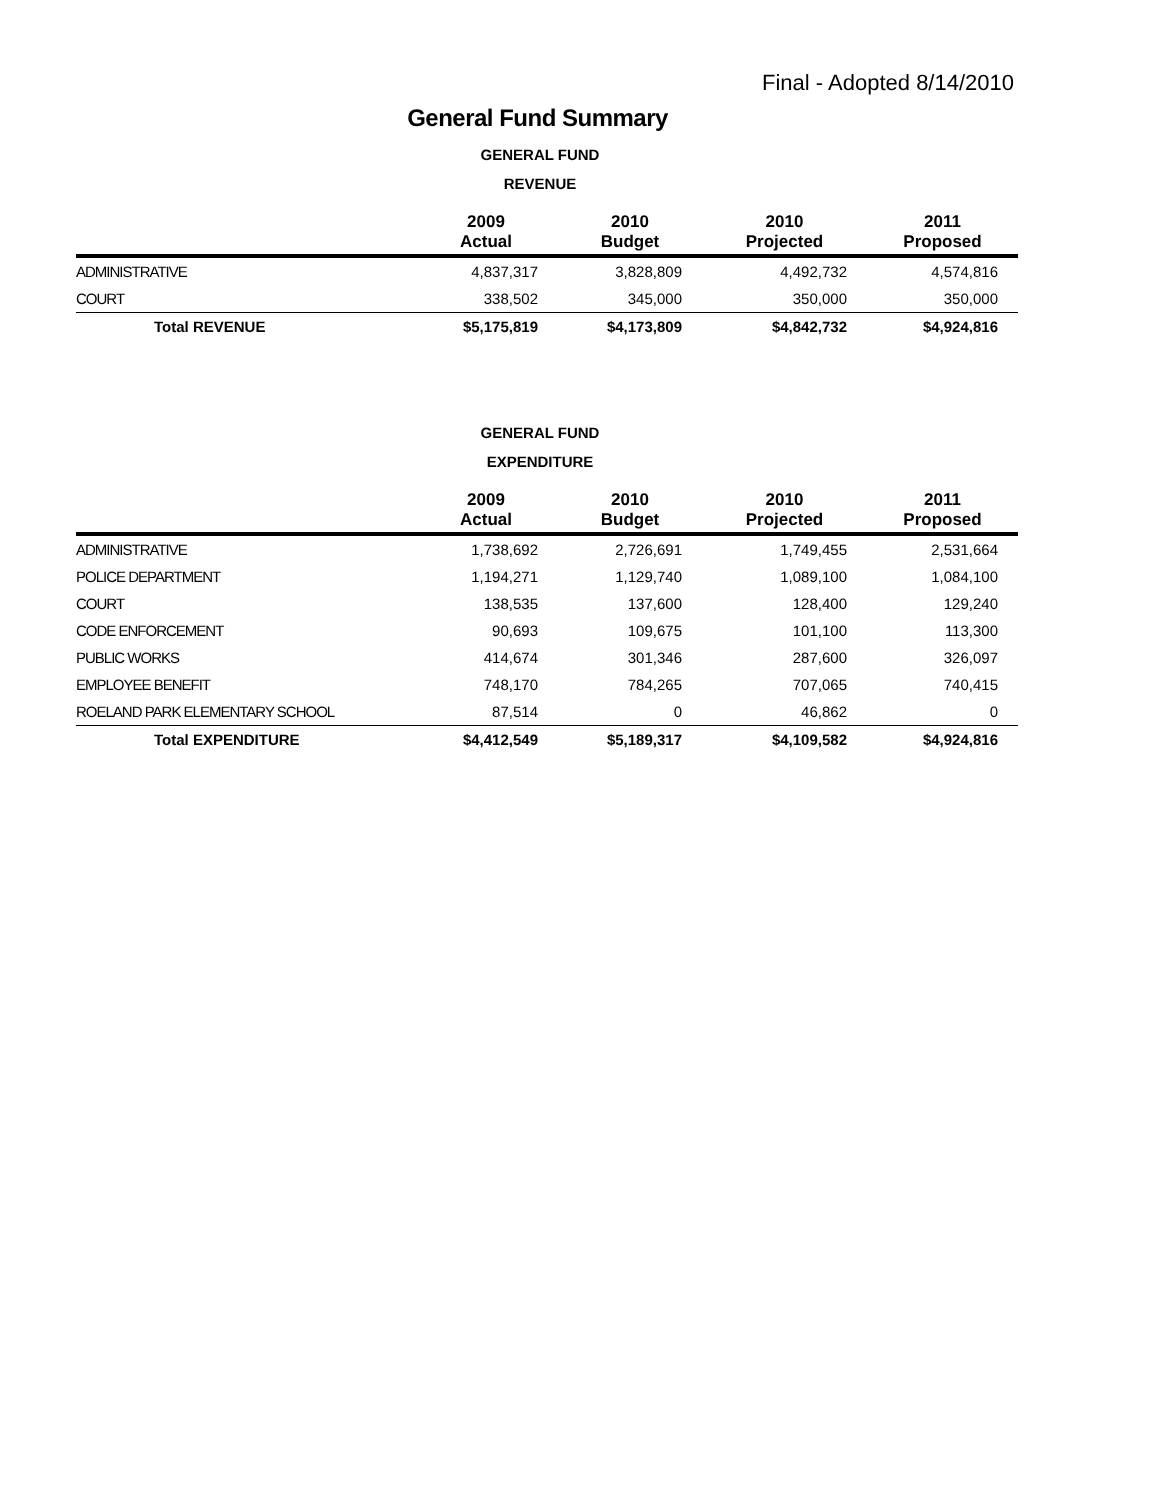Final - Adopted 8/14/2010
General Fund Summary
GENERAL FUND
REVENUE
| | 2009 Actual | 2010 Budget | 2010 Projected | 2011 Proposed |
| --- | --- | --- | --- | --- |
| ADMINISTRATIVE | 4,837,317 | 3,828,809 | 4,492,732 | 4,574,816 |
| COURT | 338,502 | 345,000 | 350,000 | 350,000 |
| Total REVENUE | $5,175,819 | $4,173,809 | $4,842,732 | $4,924,816 |
GENERAL FUND
EXPENDITURE
| | 2009 Actual | 2010 Budget | 2010 Projected | 2011 Proposed |
| --- | --- | --- | --- | --- |
| ADMINISTRATIVE | 1,738,692 | 2,726,691 | 1,749,455 | 2,531,664 |
| POLICE DEPARTMENT | 1,194,271 | 1,129,740 | 1,089,100 | 1,084,100 |
| COURT | 138,535 | 137,600 | 128,400 | 129,240 |
| CODE ENFORCEMENT | 90,693 | 109,675 | 101,100 | 113,300 |
| PUBLIC WORKS | 414,674 | 301,346 | 287,600 | 326,097 |
| EMPLOYEE BENEFIT | 748,170 | 784,265 | 707,065 | 740,415 |
| ROELAND PARK ELEMENTARY SCHOOL | 87,514 | 0 | 46,862 | 0 |
| Total EXPENDITURE | $4,412,549 | $5,189,317 | $4,109,582 | $4,924,816 |